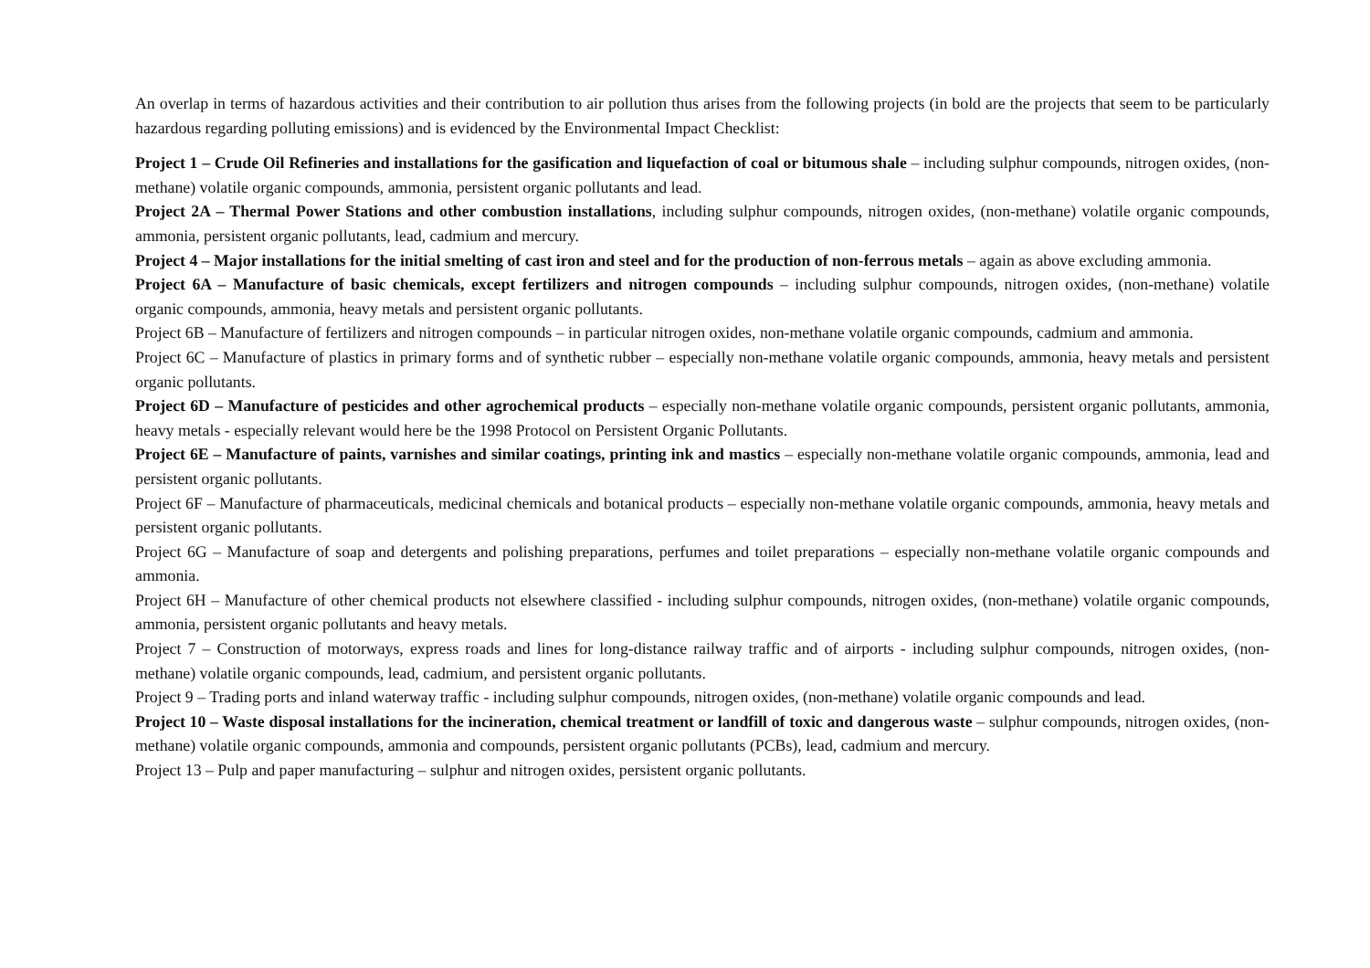An overlap in terms of hazardous activities and their contribution to air pollution thus arises from the following projects (in bold are the projects that seem to be particularly hazardous regarding polluting emissions) and is evidenced by the Environmental Impact Checklist:
Project 1 – Crude Oil Refineries and installations for the gasification and liquefaction of coal or bitumous shale – including sulphur compounds, nitrogen oxides, (non-methane) volatile organic compounds, ammonia, persistent organic pollutants and lead.
Project 2A – Thermal Power Stations and other combustion installations, including sulphur compounds, nitrogen oxides, (non-methane) volatile organic compounds, ammonia, persistent organic pollutants, lead, cadmium and mercury.
Project 4 – Major installations for the initial smelting of cast iron and steel and for the production of non-ferrous metals – again as above excluding ammonia.
Project 6A – Manufacture of basic chemicals, except fertilizers and nitrogen compounds – including sulphur compounds, nitrogen oxides, (non-methane) volatile organic compounds, ammonia, heavy metals and persistent organic pollutants.
Project 6B – Manufacture of fertilizers and nitrogen compounds – in particular nitrogen oxides, non-methane volatile organic compounds, cadmium and ammonia.
Project 6C – Manufacture of plastics in primary forms and of synthetic rubber – especially non-methane volatile organic compounds, ammonia, heavy metals and persistent organic pollutants.
Project 6D – Manufacture of pesticides and other agrochemical products – especially non-methane volatile organic compounds, persistent organic pollutants, ammonia, heavy metals - especially relevant would here be the 1998 Protocol on Persistent Organic Pollutants.
Project 6E – Manufacture of paints, varnishes and similar coatings, printing ink and mastics – especially non-methane volatile organic compounds, ammonia, lead and persistent organic pollutants.
Project 6F – Manufacture of pharmaceuticals, medicinal chemicals and botanical products – especially non-methane volatile organic compounds, ammonia, heavy metals and persistent organic pollutants.
Project 6G – Manufacture of soap and detergents and polishing preparations, perfumes and toilet preparations – especially non-methane volatile organic compounds and ammonia.
Project 6H – Manufacture of other chemical products not elsewhere classified - including sulphur compounds, nitrogen oxides, (non-methane) volatile organic compounds, ammonia, persistent organic pollutants and heavy metals.
Project 7 – Construction of motorways, express roads and lines for long-distance railway traffic and of airports - including sulphur compounds, nitrogen oxides, (non-methane) volatile organic compounds, lead, cadmium, and persistent organic pollutants.
Project 9 – Trading ports and inland waterway traffic - including sulphur compounds, nitrogen oxides, (non-methane) volatile organic compounds and lead.
Project 10 – Waste disposal installations for the incineration, chemical treatment or landfill of toxic and dangerous waste – sulphur compounds, nitrogen oxides, (non-methane) volatile organic compounds, ammonia and compounds, persistent organic pollutants (PCBs), lead, cadmium and mercury.
Project 13 – Pulp and paper manufacturing – sulphur and nitrogen oxides, persistent organic pollutants.